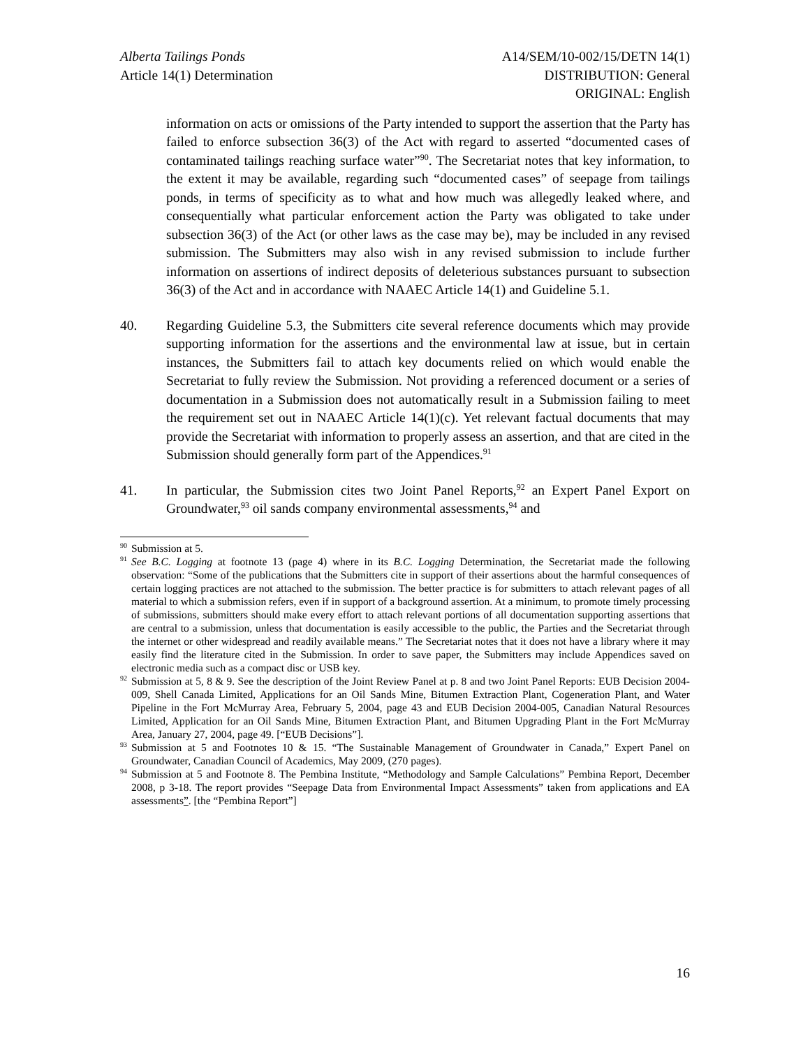Alberta Tailings Ponds
Article 14(1) Determination
A14/SEM/10-002/15/DETN 14(1)
DISTRIBUTION: General
ORIGINAL: English
information on acts or omissions of the Party intended to support the assertion that the Party has failed to enforce subsection 36(3) of the Act with regard to asserted “documented cases of contaminated tailings reaching surface water”<sup>90</sup>. The Secretariat notes that key information, to the extent it may be available, regarding such “documented cases” of seepage from tailings ponds, in terms of specificity as to what and how much was allegedly leaked where, and consequentially what particular enforcement action the Party was obligated to take under subsection 36(3) of the Act (or other laws as the case may be), may be included in any revised submission. The Submitters may also wish in any revised submission to include further information on assertions of indirect deposits of deleterious substances pursuant to subsection 36(3) of the Act and in accordance with NAAEC Article 14(1) and Guideline 5.1.
40. Regarding Guideline 5.3, the Submitters cite several reference documents which may provide supporting information for the assertions and the environmental law at issue, but in certain instances, the Submitters fail to attach key documents relied on which would enable the Secretariat to fully review the Submission. Not providing a referenced document or a series of documentation in a Submission does not automatically result in a Submission failing to meet the requirement set out in NAAEC Article 14(1)(c). Yet relevant factual documents that may provide the Secretariat with information to properly assess an assertion, and that are cited in the Submission should generally form part of the Appendices.<sup>91</sup>
41. In particular, the Submission cites two Joint Panel Reports,<sup>92</sup> an Expert Panel Export on Groundwater,<sup>93</sup> oil sands company environmental assessments,<sup>94</sup> and
<sup>90</sup> Submission at 5.
<sup>91</sup> See B.C. Logging at footnote 13 (page 4) where in its B.C. Logging Determination, the Secretariat made the following observation: “Some of the publications that the Submitters cite in support of their assertions about the harmful consequences of certain logging practices are not attached to the submission. The better practice is for submitters to attach relevant pages of all material to which a submission refers, even if in support of a background assertion. At a minimum, to promote timely processing of submissions, submitters should make every effort to attach relevant portions of all documentation supporting assertions that are central to a submission, unless that documentation is easily accessible to the public, the Parties and the Secretariat through the internet or other widespread and readily available means.” The Secretariat notes that it does not have a library where it may easily find the literature cited in the Submission. In order to save paper, the Submitters may include Appendices saved on electronic media such as a compact disc or USB key.
<sup>92</sup> Submission at 5, 8 & 9. See the description of the Joint Review Panel at p. 8 and two Joint Panel Reports: EUB Decision 2004-009, Shell Canada Limited, Applications for an Oil Sands Mine, Bitumen Extraction Plant, Cogeneration Plant, and Water Pipeline in the Fort McMurray Area, February 5, 2004, page 43 and EUB Decision 2004-005, Canadian Natural Resources Limited, Application for an Oil Sands Mine, Bitumen Extraction Plant, and Bitumen Upgrading Plant in the Fort McMurray Area, January 27, 2004, page 49. [“EUB Decisions”].
<sup>93</sup> Submission at 5 and Footnotes 10 & 15. “The Sustainable Management of Groundwater in Canada,” Expert Panel on Groundwater, Canadian Council of Academics, May 2009, (270 pages).
<sup>94</sup> Submission at 5 and Footnote 8. The Pembina Institute, “Methodology and Sample Calculations” Pembina Report, December 2008, p 3-18. The report provides “Seepage Data from Environmental Impact Assessments” taken from applications and EA assessments”. [the “Pembina Report”]
16